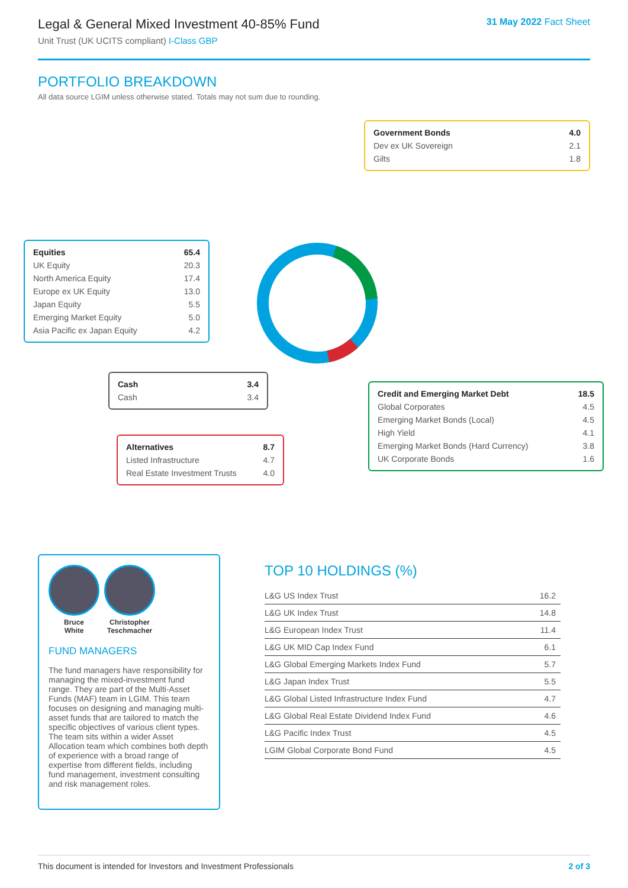Legal & General Mixed Investment 40-85% Fund
Unit Trust (UK UCITS compliant) I-Class GBP
31 May 2022 Fact Sheet
PORTFOLIO BREAKDOWN
All data source LGIM unless otherwise stated. Totals may not sum due to rounding.
| Equities | 65.4 |
| UK Equity | 20.3 |
| North America Equity | 17.4 |
| Europe ex UK Equity | 13.0 |
| Japan Equity | 5.5 |
| Emerging Market Equity | 5.0 |
| Asia Pacific ex Japan Equity | 4.2 |
| Government Bonds | 4.0 |
| Dev ex UK Sovereign | 2.1 |
| Gilts | 1.8 |
| Cash | 3.4 |
| Cash | 3.4 |
| Alternatives | 8.7 |
| Listed Infrastructure | 4.7 |
| Real Estate Investment Trusts | 4.0 |
| Credit and Emerging Market Debt | 18.5 |
| Global Corporates | 4.5 |
| Emerging Market Bonds (Local) | 4.5 |
| High Yield | 4.1 |
| Emerging Market Bonds (Hard Currency) | 3.8 |
| UK Corporate Bonds | 1.6 |
Bruce
White
Christopher
Teschmacher
FUND MANAGERS
The fund managers have responsibility for managing the mixed-investment fund range. They are part of the Multi-Asset Funds (MAF) team in LGIM. This team focuses on designing and managing multi-asset funds that are tailored to match the specific objectives of various client types. The team sits within a wider Asset Allocation team which combines both depth of experience with a broad range of expertise from different fields, including fund management, investment consulting and risk management roles.
TOP 10 HOLDINGS (%)
| L&G US Index Trust | 16.2 |
| L&G UK Index Trust | 14.8 |
| L&G European Index Trust | 11.4 |
| L&G UK MID Cap Index Fund | 6.1 |
| L&G Global Emerging Markets Index Fund | 5.7 |
| L&G Japan Index Trust | 5.5 |
| L&G Global Listed Infrastructure Index Fund | 4.7 |
| L&G Global Real Estate Dividend Index Fund | 4.6 |
| L&G Pacific Index Trust | 4.5 |
| LGIM Global Corporate Bond Fund | 4.5 |
This document is intended for Investors and Investment Professionals 2 of 3